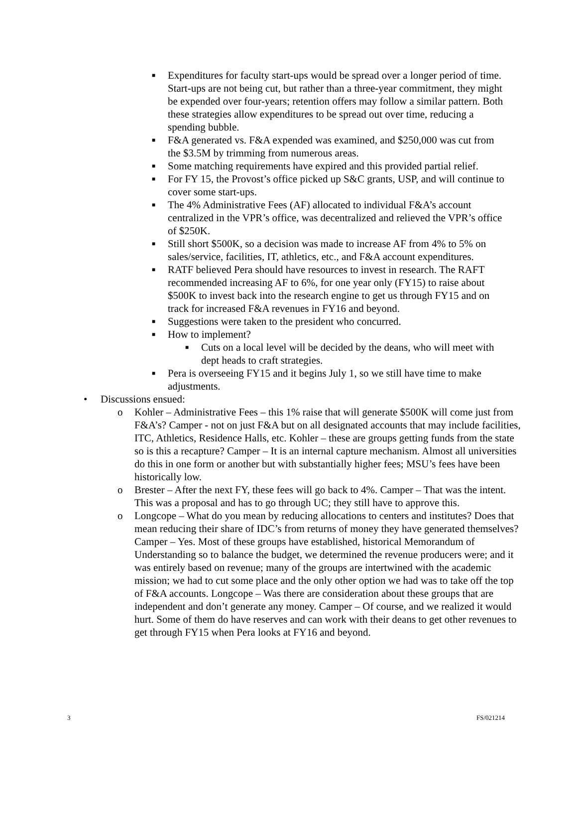■
Expenditures for faculty start-ups would be spread over a longer period of time. Start-ups are not being cut, but rather than a three-year commitment, they might be expended over four-years; retention offers may follow a similar pattern. Both these strategies allow expenditures to be spread out over time, reducing a spending bubble.
■
F&A generated vs. F&A expended was examined, and $250,000 was cut from the $3.5M by trimming from numerous areas.
■
Some matching requirements have expired and this provided partial relief.
■
For FY 15, the Provost’s office picked up S&C grants, USP, and will continue to cover some start-ups.
■
The 4% Administrative Fees (AF) allocated to individual F&A’s account centralized in the VPR’s office, was decentralized and relieved the VPR’s office of $250K.
■
Still short $500K, so a decision was made to increase AF from 4% to 5% on sales/service, facilities, IT, athletics, etc., and F&A account expenditures.
■
RATF believed Pera should have resources to invest in research. The RAFT recommended increasing AF to 6%, for one year only (FY15) to raise about $500K to invest back into the research engine to get us through FY15 and on track for increased F&A revenues in FY16 and beyond.
■
Suggestions were taken to the president who concurred.
■
How to implement?
■
Cuts on a local level will be decided by the deans, who will meet with dept heads to craft strategies.
■
Pera is overseeing FY15 and it begins July 1, so we still have time to make adjustments.
• Discussions ensued:
o Kohler – Administrative Fees – this 1% raise that will generate $500K will come just from F&A’s? Camper - not on just F&A but on all designated accounts that may include facilities, ITC, Athletics, Residence Halls, etc. Kohler – these are groups getting funds from the state so is this a recapture? Camper – It is an internal capture mechanism. Almost all universities do this in one form or another but with substantially higher fees; MSU’s fees have been historically low.
o Brester – After the next FY, these fees will go back to 4%. Camper – That was the intent. This was a proposal and has to go through UC; they still have to approve this.
o Longcope – What do you mean by reducing allocations to centers and institutes? Does that mean reducing their share of IDC’s from returns of money they have generated themselves? Camper – Yes. Most of these groups have established, historical Memorandum of Understanding so to balance the budget, we determined the revenue producers were; and it was entirely based on revenue; many of the groups are intertwined with the academic mission; we had to cut some place and the only other option we had was to take off the top of F&A accounts. Longcope – Was there are consideration about these groups that are independent and don’t generate any money. Camper – Of course, and we realized it would hurt. Some of them do have reserves and can work with their deans to get other revenues to get through FY15 when Pera looks at FY16 and beyond.
3 FS/021214